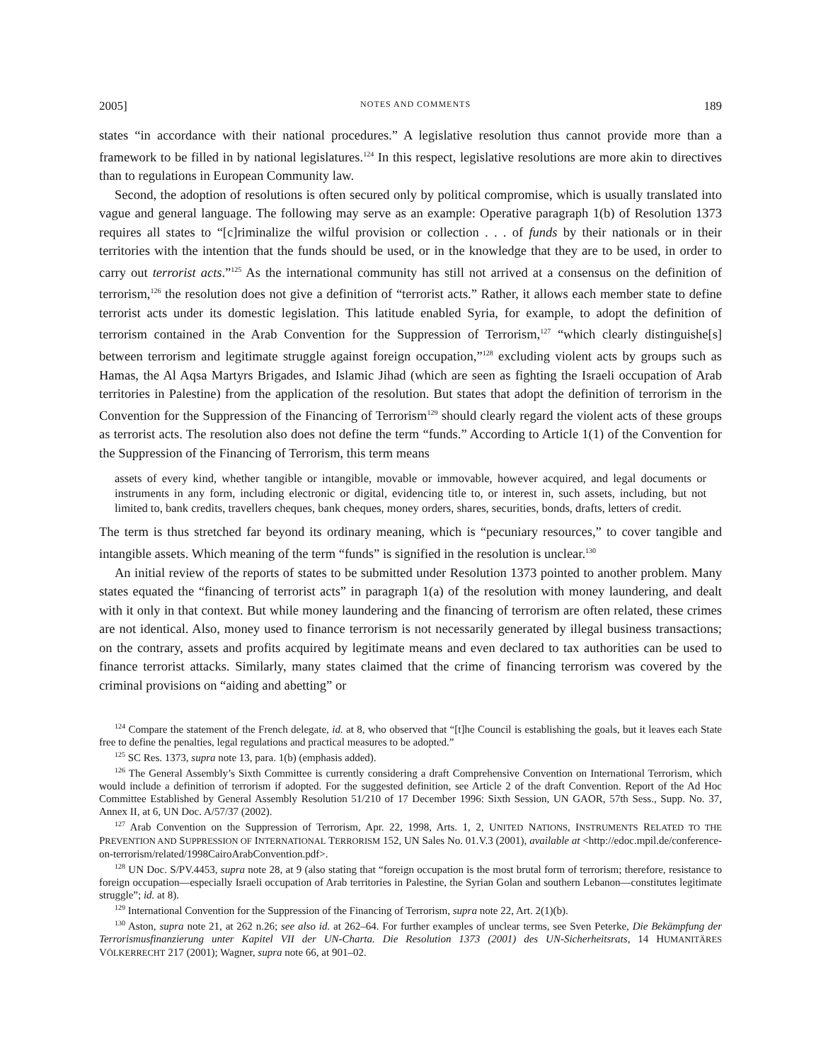2005] NOTES AND COMMENTS 189
states “in accordance with their national procedures.” A legislative resolution thus cannot provide more than a framework to be filled in by national legislatures.<sup>124</sup> In this respect, legislative resolutions are more akin to directives than to regulations in European Community law.
Second, the adoption of resolutions is often secured only by political compromise, which is usually translated into vague and general language. The following may serve as an example: Operative paragraph 1(b) of Resolution 1373 requires all states to “[c]riminalize the wilful provision or collection . . . of funds by their nationals or in their territories with the intention that the funds should be used, or in the knowledge that they are to be used, in order to carry out terrorist acts.”<sup>125</sup> As the international community has still not arrived at a consensus on the definition of terrorism,<sup>126</sup> the resolution does not give a definition of “terrorist acts.” Rather, it allows each member state to define terrorist acts under its domestic legislation. This latitude enabled Syria, for example, to adopt the definition of terrorism contained in the Arab Convention for the Suppression of Terrorism,<sup>127</sup> “which clearly distinguishe[s] between terrorism and legitimate struggle against foreign occupation,”<sup>128</sup> excluding violent acts by groups such as Hamas, the Al Aqsa Martyrs Brigades, and Islamic Jihad (which are seen as fighting the Israeli occupation of Arab territories in Palestine) from the application of the resolution. But states that adopt the definition of terrorism in the Convention for the Suppression of the Financing of Terrorism<sup>129</sup> should clearly regard the violent acts of these groups as terrorist acts. The resolution also does not define the term “funds.” According to Article 1(1) of the Convention for the Suppression of the Financing of Terrorism, this term means
assets of every kind, whether tangible or intangible, movable or immovable, however acquired, and legal documents or instruments in any form, including electronic or digital, evidencing title to, or interest in, such assets, including, but not limited to, bank credits, travellers cheques, bank cheques, money orders, shares, securities, bonds, drafts, letters of credit.
The term is thus stretched far beyond its ordinary meaning, which is “pecuniary resources,” to cover tangible and intangible assets. Which meaning of the term “funds” is signified in the resolution is unclear.<sup>130</sup>
An initial review of the reports of states to be submitted under Resolution 1373 pointed to another problem. Many states equated the “financing of terrorist acts” in paragraph 1(a) of the resolution with money laundering, and dealt with it only in that context. But while money laundering and the financing of terrorism are often related, these crimes are not identical. Also, money used to finance terrorism is not necessarily generated by illegal business transactions; on the contrary, assets and profits acquired by legitimate means and even declared to tax authorities can be used to finance terrorist attacks. Similarly, many states claimed that the crime of financing terrorism was covered by the criminal provisions on “aiding and abetting” or
<sup>124</sup> Compare the statement of the French delegate, id. at 8, who observed that “[t]he Council is establishing the goals, but it leaves each State free to define the penalties, legal regulations and practical measures to be adopted.”
<sup>125</sup> SC Res. 1373, supra note 13, para. 1(b) (emphasis added).
<sup>126</sup> The General Assembly’s Sixth Committee is currently considering a draft Comprehensive Convention on International Terrorism, which would include a definition of terrorism if adopted. For the suggested definition, see Article 2 of the draft Convention. Report of the Ad Hoc Committee Established by General Assembly Resolution 51/210 of 17 December 1996: Sixth Session, UN GAOR, 57th Sess., Supp. No. 37, Annex II, at 6, UN Doc. A/57/37 (2002).
<sup>127</sup> Arab Convention on the Suppression of Terrorism, Apr. 22, 1998, Arts. 1, 2, UNITED NATIONS, INSTRUMENTS RELATED TO THE PREVENTION AND SUPPRESSION OF INTERNATIONAL TERRORISM 152, UN Sales No. 01.V.3 (2001), available at <http://edoc.mpil.de/conference-on-terrorism/related/1998CairoArabConvention.pdf>.
<sup>128</sup> UN Doc. S/PV.4453, supra note 28, at 9 (also stating that “foreign occupation is the most brutal form of terrorism; therefore, resistance to foreign occupation—especially Israeli occupation of Arab territories in Palestine, the Syrian Golan and southern Lebanon—constitutes legitimate struggle”; id. at 8).
<sup>129</sup> International Convention for the Suppression of the Financing of Terrorism, supra note 22, Art. 2(1)(b).
<sup>130</sup> Aston, supra note 21, at 262 n.26; see also id. at 262–64. For further examples of unclear terms, see Sven Peterke, Die Bekämpfung der Terrorismusfinanzierung unter Kapitel VII der UN-Charta. Die Resolution 1373 (2001) des UN-Sicherheitsrats, 14 HUMANITÄRES VÖLKERRECHT 217 (2001); Wagner, supra note 66, at 901–02.